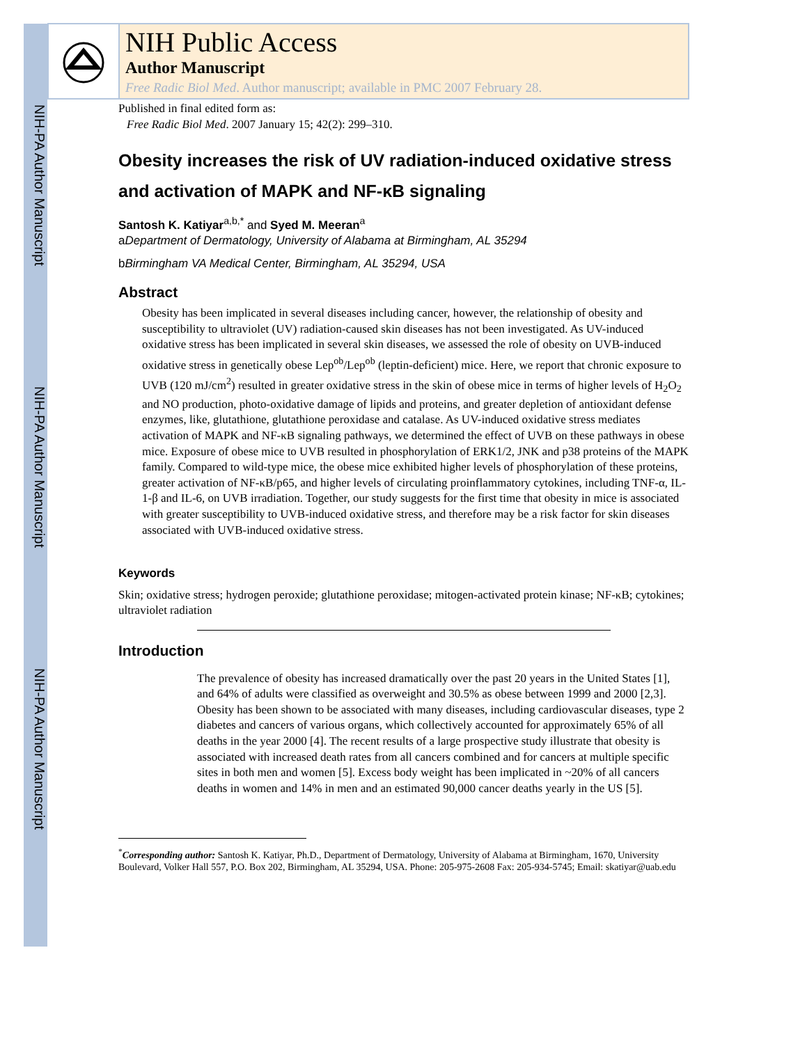NIH-PA Author Manuscript
NIH-PA Author Manuscript
NIH-PA Author Manuscript
NIH Public Access
Author Manuscript
Free Radic Biol Med. Author manuscript; available in PMC 2007 February 28.
Published in final edited form as:
Free Radic Biol Med. 2007 January 15; 42(2): 299–310.
Obesity increases the risk of UV radiation-induced oxidative stress and activation of MAPK and NF-κB signaling
Santosh K. Katiyar<sup>a,b,*</sup> and Syed M. Meeran<sup>a</sup>
aDepartment of Dermatology, University of Alabama at Birmingham, AL 35294
bBirmingham VA Medical Center, Birmingham, AL 35294, USA
Abstract
Obesity has been implicated in several diseases including cancer, however, the relationship of obesity and susceptibility to ultraviolet (UV) radiation-caused skin diseases has not been investigated. As UV-induced oxidative stress has been implicated in several skin diseases, we assessed the role of obesity on UVB-induced oxidative stress in genetically obese Lep<sup>ob</sup>/Lep<sup>ob</sup> (leptin-deficient) mice. Here, we report that chronic exposure to UVB (120 mJ/cm<sup>2</sup>) resulted in greater oxidative stress in the skin of obese mice in terms of higher levels of H<sub>2</sub>O<sub>2</sub> and NO production, photo-oxidative damage of lipids and proteins, and greater depletion of antioxidant defense enzymes, like, glutathione, glutathione peroxidase and catalase. As UV-induced oxidative stress mediates activation of MAPK and NF-κB signaling pathways, we determined the effect of UVB on these pathways in obese mice. Exposure of obese mice to UVB resulted in phosphorylation of ERK1/2, JNK and p38 proteins of the MAPK family. Compared to wild-type mice, the obese mice exhibited higher levels of phosphorylation of these proteins, greater activation of NF-κB/p65, and higher levels of circulating proinflammatory cytokines, including TNF-α, IL-1-β and IL-6, on UVB irradiation. Together, our study suggests for the first time that obesity in mice is associated with greater susceptibility to UVB-induced oxidative stress, and therefore may be a risk factor for skin diseases associated with UVB-induced oxidative stress.
Keywords
Skin; oxidative stress; hydrogen peroxide; glutathione peroxidase; mitogen-activated protein kinase; NF-κB; cytokines; ultraviolet radiation
Introduction
The prevalence of obesity has increased dramatically over the past 20 years in the United States [1], and 64% of adults were classified as overweight and 30.5% as obese between 1999 and 2000 [2,3]. Obesity has been shown to be associated with many diseases, including cardiovascular diseases, type 2 diabetes and cancers of various organs, which collectively accounted for approximately 65% of all deaths in the year 2000 [4]. The recent results of a large prospective study illustrate that obesity is associated with increased death rates from all cancers combined and for cancers at multiple specific sites in both men and women [5]. Excess body weight has been implicated in ~20% of all cancers deaths in women and 14% in men and an estimated 90,000 cancer deaths yearly in the US [5].
<sup>*</sup> Corresponding author: Santosh K. Katiyar, Ph.D., Department of Dermatology, University of Alabama at Birmingham, 1670, University Boulevard, Volker Hall 557, P.O. Box 202, Birmingham, AL 35294, USA. Phone: 205-975-2608 Fax: 205-934-5745; Email: skatiyar@uab.edu